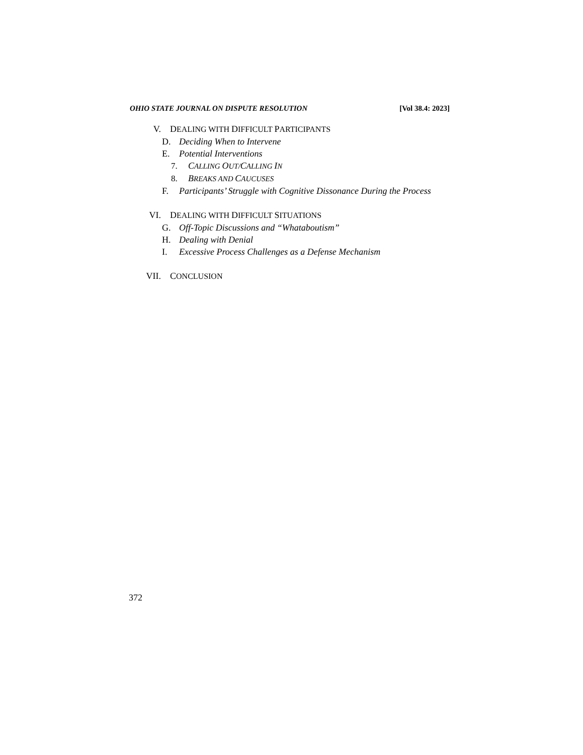OHIO STATE JOURNAL ON DISPUTE RESOLUTION [Vol 38.4: 2023]
V. DEALING WITH DIFFICULT PARTICIPANTS
D. Deciding When to Intervene
E. Potential Interventions
7. CALLING OUT/CALLING IN
8. BREAKS AND CAUCUSES
F. Participants’ Struggle with Cognitive Dissonance During the Process
VI. DEALING WITH DIFFICULT SITUATIONS
G. Off-Topic Discussions and “Whataboutism”
H. Dealing with Denial
I. Excessive Process Challenges as a Defense Mechanism
VII. CONCLUSION
372